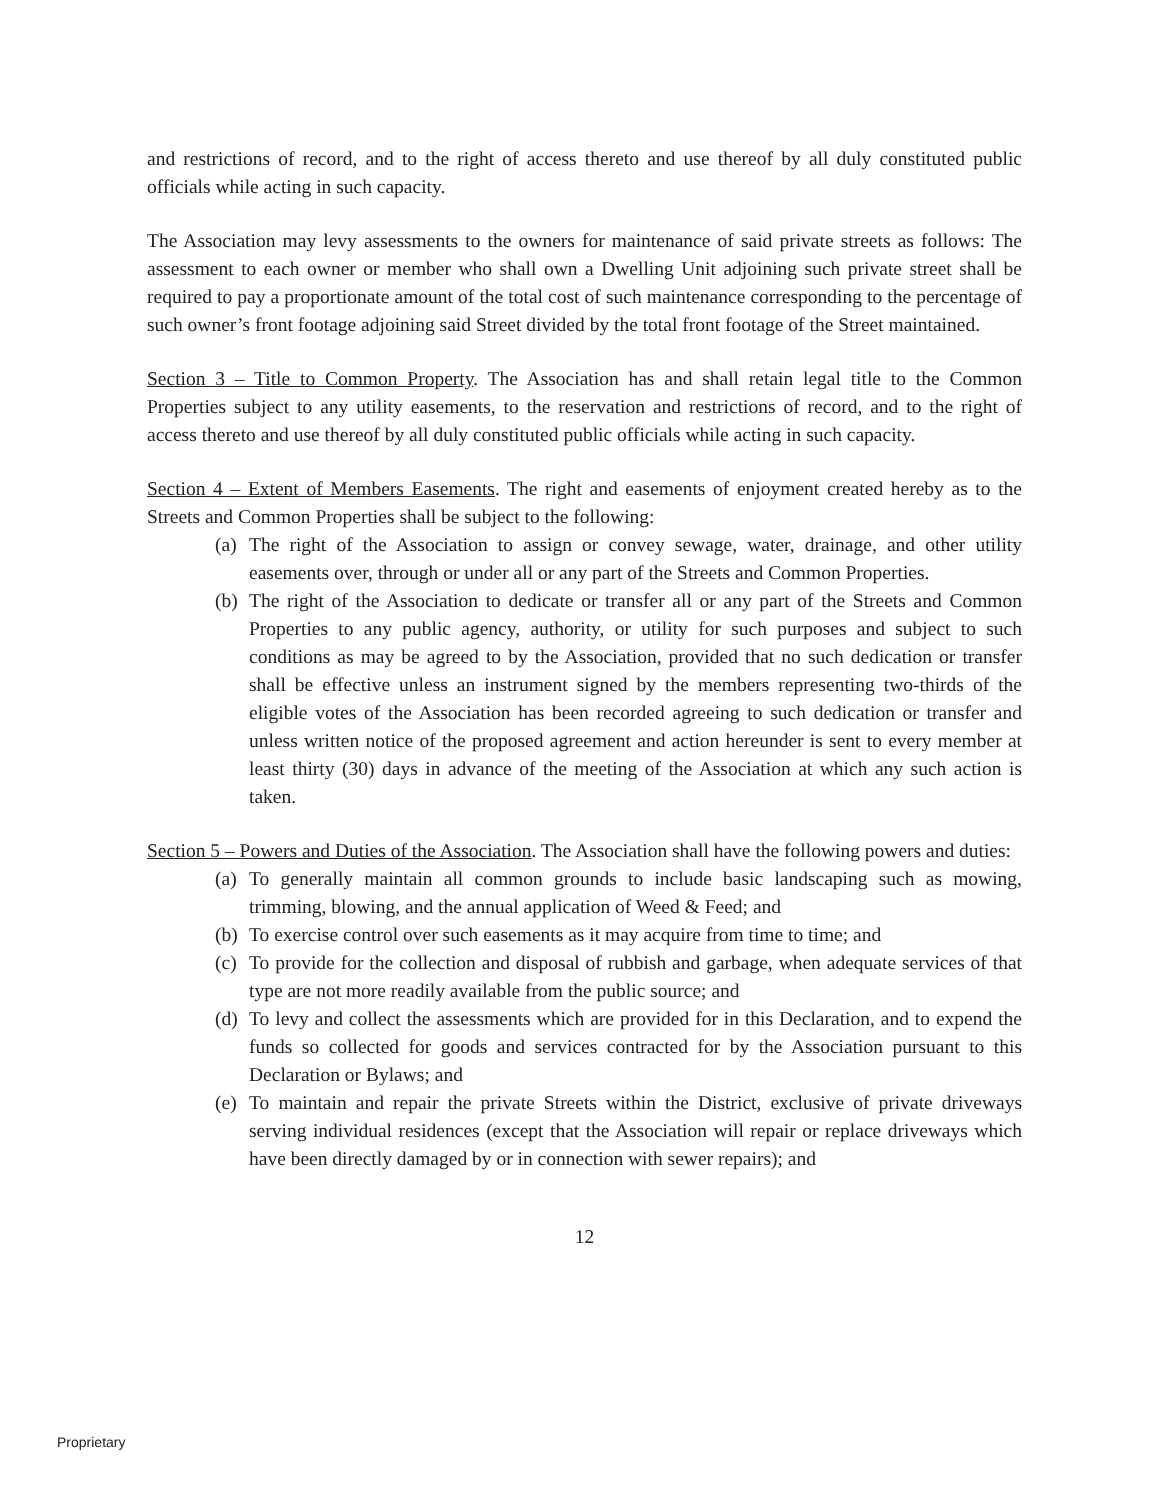and restrictions of record, and to the right of access thereto and use thereof by all duly constituted public officials while acting in such capacity.
The Association may levy assessments to the owners for maintenance of said private streets as follows: The assessment to each owner or member who shall own a Dwelling Unit adjoining such private street shall be required to pay a proportionate amount of the total cost of such maintenance corresponding to the percentage of such owner’s front footage adjoining said Street divided by the total front footage of the Street maintained.
Section 3 – Title to Common Property. The Association has and shall retain legal title to the Common Properties subject to any utility easements, to the reservation and restrictions of record, and to the right of access thereto and use thereof by all duly constituted public officials while acting in such capacity.
Section 4 – Extent of Members Easements. The right and easements of enjoyment created hereby as to the Streets and Common Properties shall be subject to the following:
(a) The right of the Association to assign or convey sewage, water, drainage, and other utility easements over, through or under all or any part of the Streets and Common Properties.
(b) The right of the Association to dedicate or transfer all or any part of the Streets and Common Properties to any public agency, authority, or utility for such purposes and subject to such conditions as may be agreed to by the Association, provided that no such dedication or transfer shall be effective unless an instrument signed by the members representing two-thirds of the eligible votes of the Association has been recorded agreeing to such dedication or transfer and unless written notice of the proposed agreement and action hereunder is sent to every member at least thirty (30) days in advance of the meeting of the Association at which any such action is taken.
Section 5 – Powers and Duties of the Association. The Association shall have the following powers and duties:
(a) To generally maintain all common grounds to include basic landscaping such as mowing, trimming, blowing, and the annual application of Weed & Feed; and
(b) To exercise control over such easements as it may acquire from time to time; and
(c) To provide for the collection and disposal of rubbish and garbage, when adequate services of that type are not more readily available from the public source; and
(d) To levy and collect the assessments which are provided for in this Declaration, and to expend the funds so collected for goods and services contracted for by the Association pursuant to this Declaration or Bylaws; and
(e) To maintain and repair the private Streets within the District, exclusive of private driveways serving individual residences (except that the Association will repair or replace driveways which have been directly damaged by or in connection with sewer repairs); and
12
Proprietary